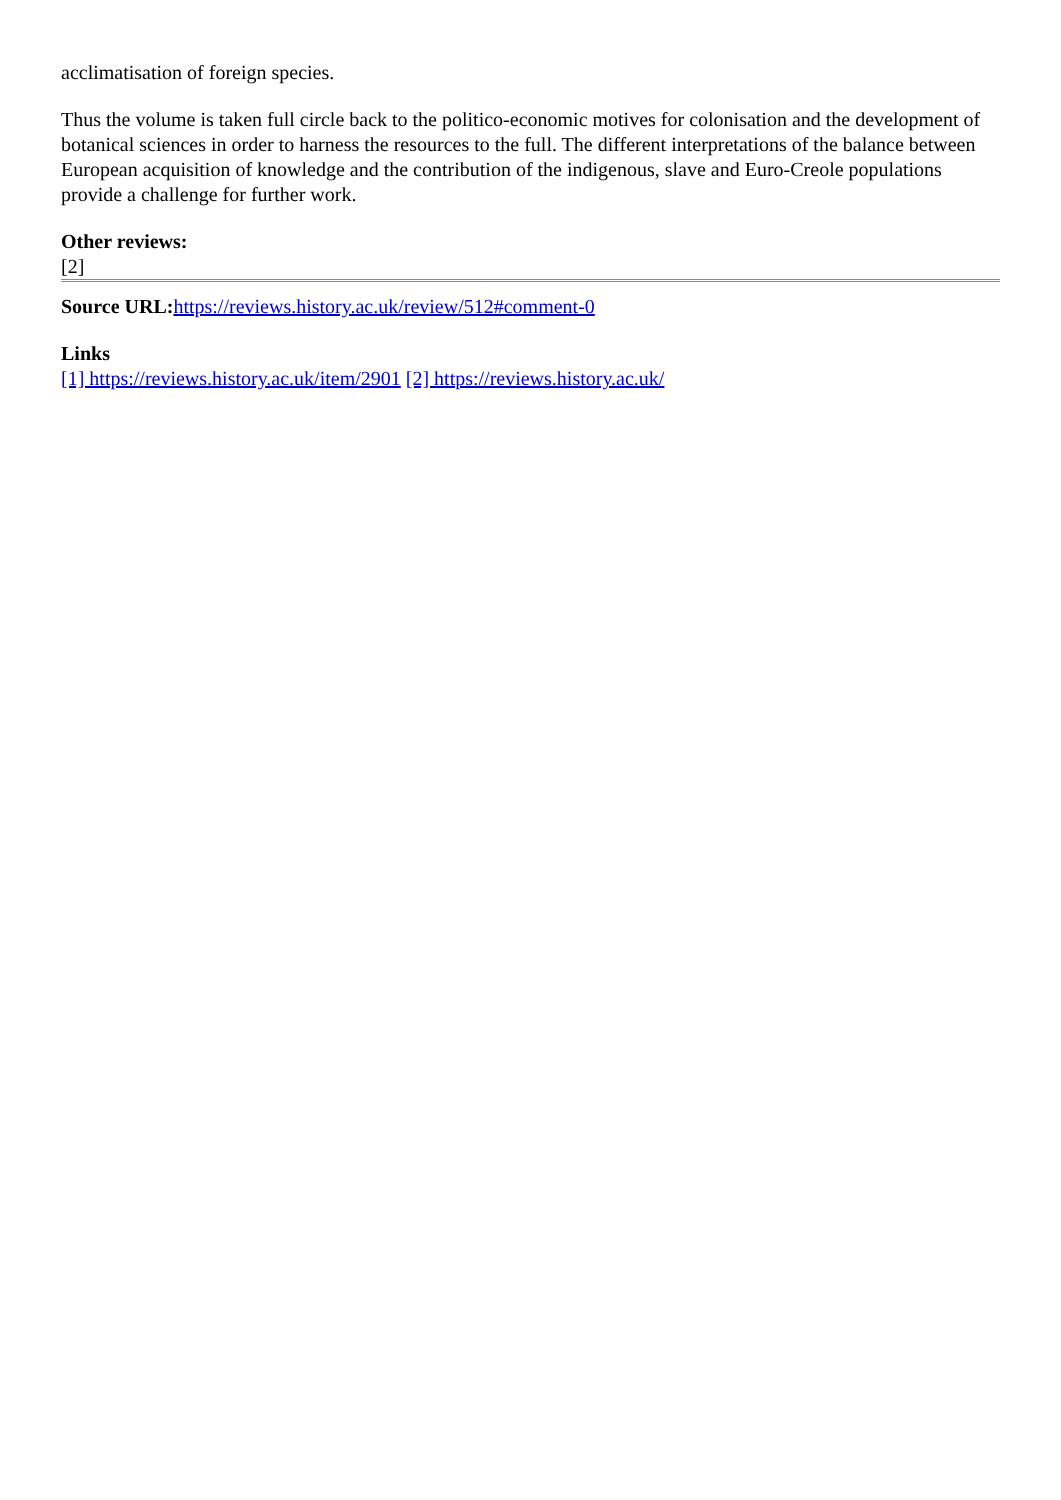acclimatisation of foreign species.
Thus the volume is taken full circle back to the politico-economic motives for colonisation and the development of botanical sciences in order to harness the resources to the full. The different interpretations of the balance between European acquisition of knowledge and the contribution of the indigenous, slave and Euro-Creole populations provide a challenge for further work.
Other reviews:
[2]
Source URL: https://reviews.history.ac.uk/review/512#comment-0
Links
[1] https://reviews.history.ac.uk/item/2901 [2] https://reviews.history.ac.uk/